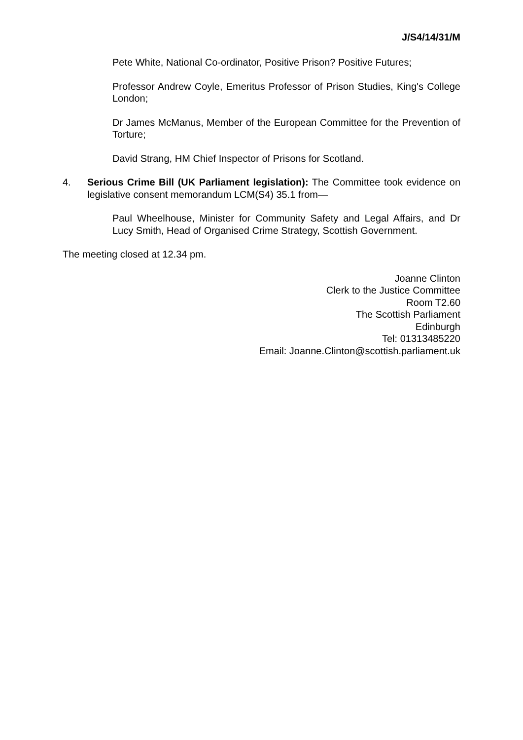J/S4/14/31/M
Pete White, National Co-ordinator, Positive Prison? Positive Futures;
Professor Andrew Coyle, Emeritus Professor of Prison Studies, King's College London;
Dr James McManus, Member of the European Committee for the Prevention of Torture;
David Strang, HM Chief Inspector of Prisons for Scotland.
4. Serious Crime Bill (UK Parliament legislation): The Committee took evidence on legislative consent memorandum LCM(S4) 35.1 from—
Paul Wheelhouse, Minister for Community Safety and Legal Affairs, and Dr Lucy Smith, Head of Organised Crime Strategy, Scottish Government.
The meeting closed at 12.34 pm.
Joanne Clinton
Clerk to the Justice Committee
Room T2.60
The Scottish Parliament
Edinburgh
Tel: 01313485220
Email: Joanne.Clinton@scottish.parliament.uk